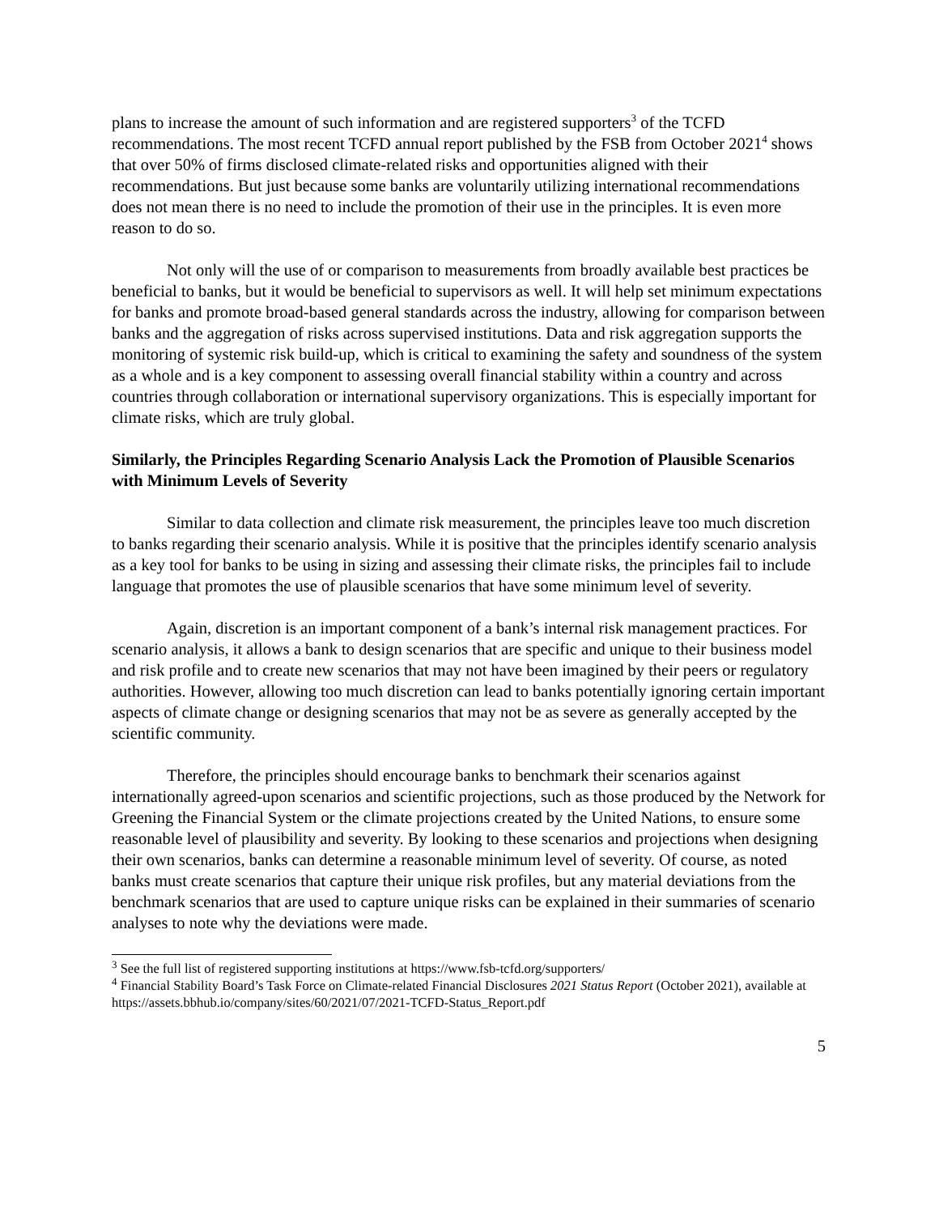plans to increase the amount of such information and are registered supporters<sup>3</sup> of the TCFD recommendations. The most recent TCFD annual report published by the FSB from October 2021<sup>4</sup> shows that over 50% of firms disclosed climate-related risks and opportunities aligned with their recommendations. But just because some banks are voluntarily utilizing international recommendations does not mean there is no need to include the promotion of their use in the principles. It is even more reason to do so.
Not only will the use of or comparison to measurements from broadly available best practices be beneficial to banks, but it would be beneficial to supervisors as well. It will help set minimum expectations for banks and promote broad-based general standards across the industry, allowing for comparison between banks and the aggregation of risks across supervised institutions. Data and risk aggregation supports the monitoring of systemic risk build-up, which is critical to examining the safety and soundness of the system as a whole and is a key component to assessing overall financial stability within a country and across countries through collaboration or international supervisory organizations. This is especially important for climate risks, which are truly global.
Similarly, the Principles Regarding Scenario Analysis Lack the Promotion of Plausible Scenarios with Minimum Levels of Severity
Similar to data collection and climate risk measurement, the principles leave too much discretion to banks regarding their scenario analysis. While it is positive that the principles identify scenario analysis as a key tool for banks to be using in sizing and assessing their climate risks, the principles fail to include language that promotes the use of plausible scenarios that have some minimum level of severity.
Again, discretion is an important component of a bank’s internal risk management practices. For scenario analysis, it allows a bank to design scenarios that are specific and unique to their business model and risk profile and to create new scenarios that may not have been imagined by their peers or regulatory authorities. However, allowing too much discretion can lead to banks potentially ignoring certain important aspects of climate change or designing scenarios that may not be as severe as generally accepted by the scientific community.
Therefore, the principles should encourage banks to benchmark their scenarios against internationally agreed-upon scenarios and scientific projections, such as those produced by the Network for Greening the Financial System or the climate projections created by the United Nations, to ensure some reasonable level of plausibility and severity. By looking to these scenarios and projections when designing their own scenarios, banks can determine a reasonable minimum level of severity. Of course, as noted banks must create scenarios that capture their unique risk profiles, but any material deviations from the benchmark scenarios that are used to capture unique risks can be explained in their summaries of scenario analyses to note why the deviations were made.
<sup>3</sup> See the full list of registered supporting institutions at https://www.fsb-tcfd.org/supporters/
<sup>4</sup> Financial Stability Board’s Task Force on Climate-related Financial Disclosures 2021 Status Report (October 2021), available at https://assets.bbhub.io/company/sites/60/2021/07/2021-TCFD-Status_Report.pdf
5